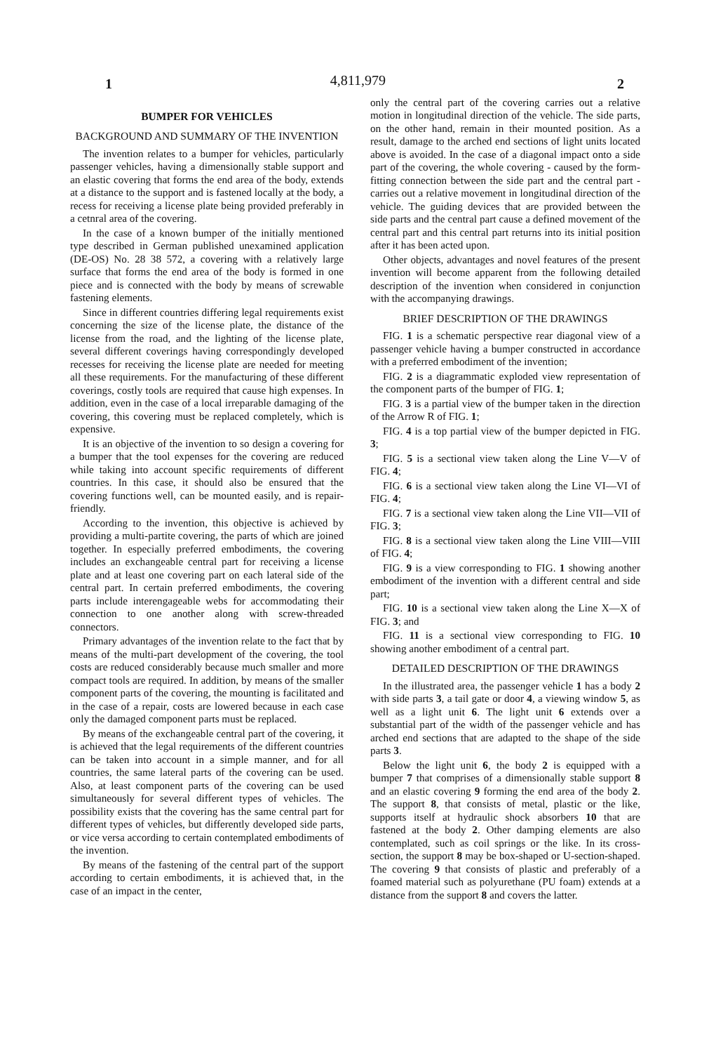4,811,979
1 2
BUMPER FOR VEHICLES
BACKGROUND AND SUMMARY OF THE INVENTION
The invention relates to a bumper for vehicles, particularly passenger vehicles, having a dimensionally stable support and an elastic covering that forms the end area of the body, extends at a distance to the support and is fastened locally at the body, a recess for receiving a license plate being provided preferably in a cetnral area of the covering.
In the case of a known bumper of the initially mentioned type described in German published unexamined application (DE-OS) No. 28 38 572, a covering with a relatively large surface that forms the end area of the body is formed in one piece and is connected with the body by means of screwable fastening elements.
Since in different countries differing legal requirements exist concerning the size of the license plate, the distance of the license from the road, and the lighting of the license plate, several different coverings having correspondingly developed recesses for receiving the license plate are needed for meeting all these requirements. For the manufacturing of these different coverings, costly tools are required that cause high expenses. In addition, even in the case of a local irreparable damaging of the covering, this covering must be replaced completely, which is expensive.
It is an objective of the invention to so design a covering for a bumper that the tool expenses for the covering are reduced while taking into account specific requirements of different countries. In this case, it should also be ensured that the covering functions well, can be mounted easily, and is repair-friendly.
According to the invention, this objective is achieved by providing a multi-partite covering, the parts of which are joined together. In especially preferred embodiments, the covering includes an exchangeable central part for receiving a license plate and at least one covering part on each lateral side of the central part. In certain preferred embodiments, the covering parts include interengageable webs for accommodating their connection to one another along with screw-threaded connectors.
Primary advantages of the invention relate to the fact that by means of the multi-part development of the covering, the tool costs are reduced considerably because much smaller and more compact tools are required. In addition, by means of the smaller component parts of the covering, the mounting is facilitated and in the case of a repair, costs are lowered because in each case only the damaged component parts must be replaced.
By means of the exchangeable central part of the covering, it is achieved that the legal requirements of the different countries can be taken into account in a simple manner, and for all countries, the same lateral parts of the covering can be used. Also, at least component parts of the covering can be used simultaneously for several different types of vehicles. The possibility exists that the covering has the same central part for different types of vehicles, but differently developed side parts, or vice versa according to certain contemplated embodiments of the invention.
By means of the fastening of the central part of the support according to certain embodiments, it is achieved that, in the case of an impact in the center,
only the central part of the covering carries out a relative motion in longitudinal direction of the vehicle. The side parts, on the other hand, remain in their mounted position. As a result, damage to the arched end sections of light units located above is avoided. In the case of a diagonal impact onto a side part of the covering, the whole covering - caused by the form-fitting connection between the side part and the central part - carries out a relative movement in longitudinal direction of the vehicle. The guiding devices that are provided between the side parts and the central part cause a defined movement of the central part and this central part returns into its initial position after it has been acted upon.
Other objects, advantages and novel features of the present invention will become apparent from the following detailed description of the invention when considered in conjunction with the accompanying drawings.
BRIEF DESCRIPTION OF THE DRAWINGS
FIG. 1 is a schematic perspective rear diagonal view of a passenger vehicle having a bumper constructed in accordance with a preferred embodiment of the invention;
FIG. 2 is a diagrammatic exploded view representation of the component parts of the bumper of FIG. 1;
FIG. 3 is a partial view of the bumper taken in the direction of the Arrow R of FIG. 1;
FIG. 4 is a top partial view of the bumper depicted in FIG. 3;
FIG. 5 is a sectional view taken along the Line V—V of FIG. 4;
FIG. 6 is a sectional view taken along the Line VI—VI of FIG. 4;
FIG. 7 is a sectional view taken along the Line VII—VII of FIG. 3;
FIG. 8 is a sectional view taken along the Line VIII—VIII of FIG. 4;
FIG. 9 is a view corresponding to FIG. 1 showing another embodiment of the invention with a different central and side part;
FIG. 10 is a sectional view taken along the Line X—X of FIG. 3; and
FIG. 11 is a sectional view corresponding to FIG. 10 showing another embodiment of a central part.
DETAILED DESCRIPTION OF THE DRAWINGS
In the illustrated area, the passenger vehicle 1 has a body 2 with side parts 3, a tail gate or door 4, a viewing window 5, as well as a light unit 6. The light unit 6 extends over a substantial part of the width of the passenger vehicle and has arched end sections that are adapted to the shape of the side parts 3.
Below the light unit 6, the body 2 is equipped with a bumper 7 that comprises of a dimensionally stable support 8 and an elastic covering 9 forming the end area of the body 2. The support 8, that consists of metal, plastic or the like, supports itself at hydraulic shock absorbers 10 that are fastened at the body 2. Other damping elements are also contemplated, such as coil springs or the like. In its cross-section, the support 8 may be box-shaped or U-section-shaped. The covering 9 that consists of plastic and preferably of a foamed material such as polyurethane (PU foam) extends at a distance from the support 8 and covers the latter.